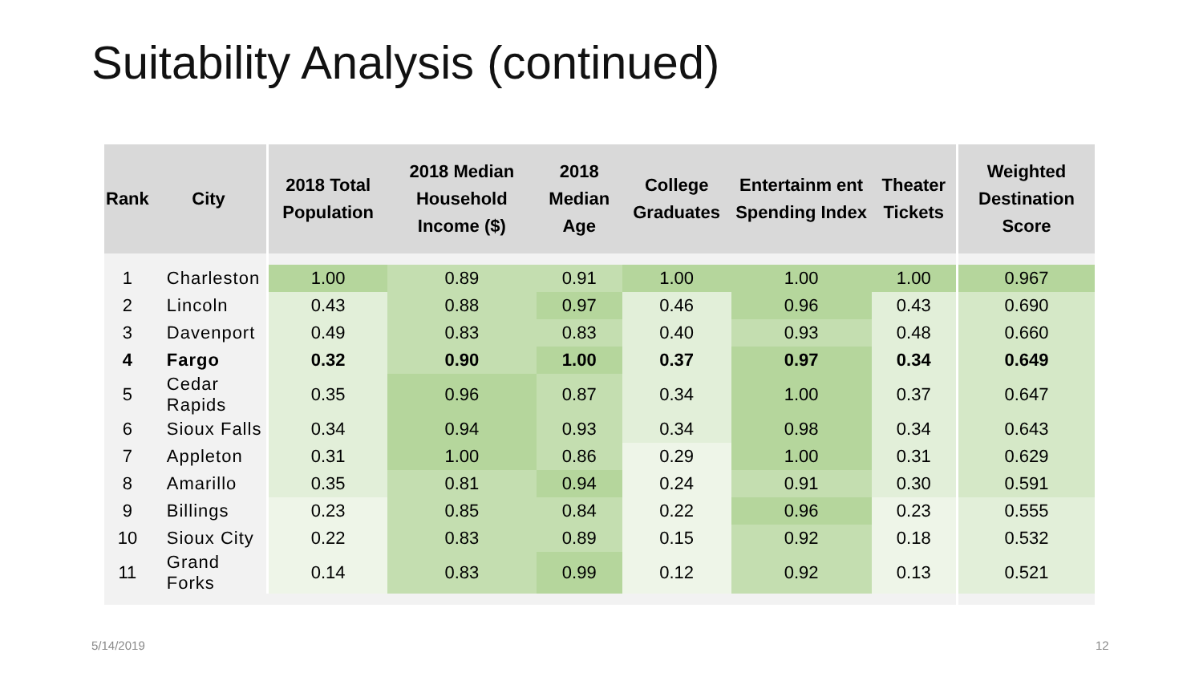Suitability Analysis (continued)
| Rank | City | 2018 Total Population | 2018 Median Household Income ($) | 2018 Median Age | College Graduates | Entertainm ent Spending Index | Theater Tickets | Weighted Destination Score |
| --- | --- | --- | --- | --- | --- | --- | --- | --- |
| 1 | Charleston | 1.00 | 0.89 | 0.91 | 1.00 | 1.00 | 1.00 | 0.967 |
| 2 | Lincoln | 0.43 | 0.88 | 0.97 | 0.46 | 0.96 | 0.43 | 0.690 |
| 3 | Davenport | 0.49 | 0.83 | 0.83 | 0.40 | 0.93 | 0.48 | 0.660 |
| 4 | Fargo | 0.32 | 0.90 | 1.00 | 0.37 | 0.97 | 0.34 | 0.649 |
| 5 | Cedar Rapids | 0.35 | 0.96 | 0.87 | 0.34 | 1.00 | 0.37 | 0.647 |
| 6 | Sioux Falls | 0.34 | 0.94 | 0.93 | 0.34 | 0.98 | 0.34 | 0.643 |
| 7 | Appleton | 0.31 | 1.00 | 0.86 | 0.29 | 1.00 | 0.31 | 0.629 |
| 8 | Amarillo | 0.35 | 0.81 | 0.94 | 0.24 | 0.91 | 0.30 | 0.591 |
| 9 | Billings | 0.23 | 0.85 | 0.84 | 0.22 | 0.96 | 0.23 | 0.555 |
| 10 | Sioux City | 0.22 | 0.83 | 0.89 | 0.15 | 0.92 | 0.18 | 0.532 |
| 11 | Grand Forks | 0.14 | 0.83 | 0.99 | 0.12 | 0.92 | 0.13 | 0.521 |
5/14/2019 12